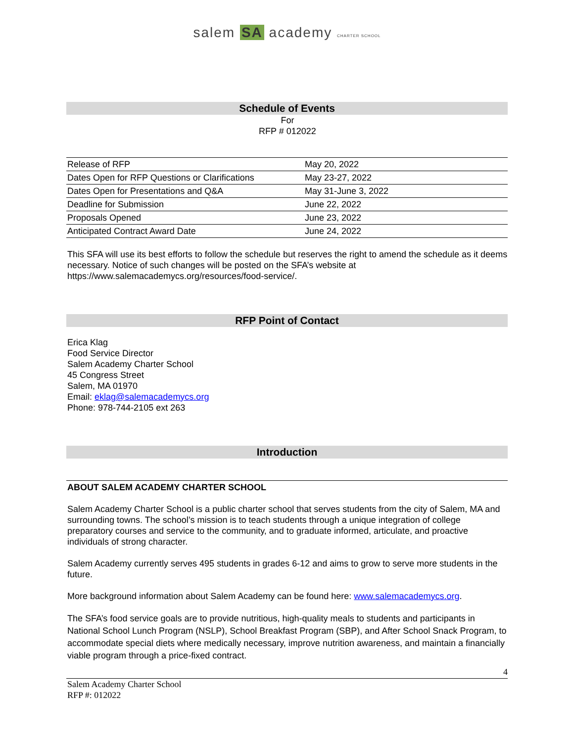salem SA academy CHARTER SCHOOL
Schedule of Events
For
RFP # 012022
| Release of RFP | May 20, 2022 |
| Dates Open for RFP Questions or Clarifications | May 23-27, 2022 |
| Dates Open for Presentations and Q&A | May 31-June 3, 2022 |
| Deadline for Submission | June 22, 2022 |
| Proposals Opened | June 23, 2022 |
| Anticipated Contract Award Date | June 24, 2022 |
This SFA will use its best efforts to follow the schedule but reserves the right to amend the schedule as it deems necessary. Notice of such changes will be posted on the SFA’s website at https://www.salemacademycs.org/resources/food-service/.
RFP Point of Contact
Erica Klag
Food Service Director
Salem Academy Charter School
45 Congress Street
Salem, MA 01970
Email: eklag@salemacademycs.org
Phone: 978-744-2105 ext 263
Introduction
ABOUT SALEM ACADEMY CHARTER SCHOOL
Salem Academy Charter School is a public charter school that serves students from the city of Salem, MA and surrounding towns. The school’s mission is to teach students through a unique integration of college preparatory courses and service to the community, and to graduate informed, articulate, and proactive individuals of strong character.
Salem Academy currently serves 495 students in grades 6-12 and aims to grow to serve more students in the future.
More background information about Salem Academy can be found here: www.salemacademycs.org.
The SFA’s food service goals are to provide nutritious, high-quality meals to students and participants in National School Lunch Program (NSLP), School Breakfast Program (SBP), and After School Snack Program, to accommodate special diets where medically necessary, improve nutrition awareness, and maintain a financially viable program through a price-fixed contract.
4
Salem Academy Charter School
RFP #: 012022